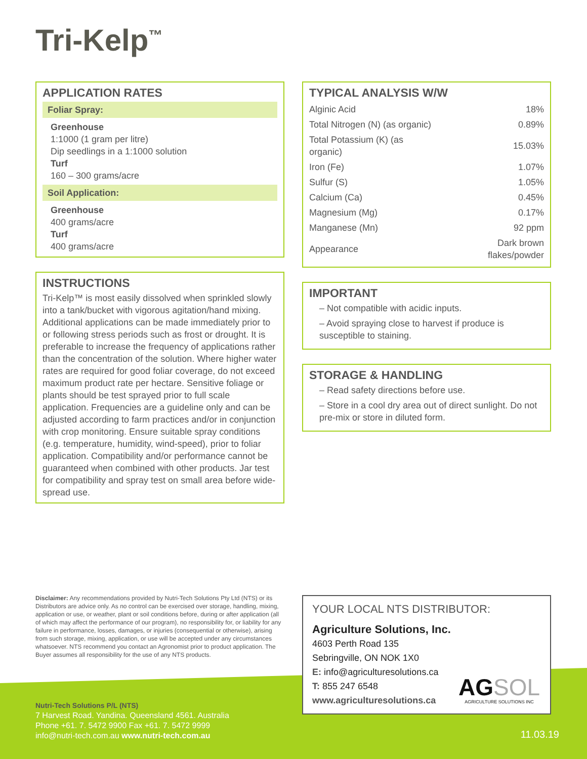Tri-Kelp<sup>™</sup>
APPLICATION RATES
Foliar Spray:
Greenhouse
1:1000 (1 gram per litre)
Dip seedlings in a 1:1000 solution
Turf
160 – 300 grams/acre
Soil Application:
Greenhouse
400 grams/acre
Turf
400 grams/acre
INSTRUCTIONS
Tri-Kelp™ is most easily dissolved when sprinkled slowly into a tank/bucket with vigorous agitation/hand mixing. Additional applications can be made immediately prior to or following stress periods such as frost or drought. It is preferable to increase the frequency of applications rather than the concentration of the solution. Where higher water rates are required for good foliar coverage, do not exceed maximum product rate per hectare. Sensitive foliage or plants should be test sprayed prior to full scale application. Frequencies are a guideline only and can be adjusted according to farm practices and/or in conjunction with crop monitoring. Ensure suitable spray conditions (e.g. temperature, humidity, wind-speed), prior to foliar application. Compatibility and/or performance cannot be guaranteed when combined with other products. Jar test for compatibility and spray test on small area before wide-spread use.
TYPICAL ANALYSIS W/W
| Alginic Acid | 18% |
| Total Nitrogen (N) (as organic) | 0.89% |
| Total Potassium (K) (as organic) | 15.03% |
| Iron (Fe) | 1.07% |
| Sulfur (S) | 1.05% |
| Calcium (Ca) | 0.45% |
| Magnesium (Mg) | 0.17% |
| Manganese (Mn) | 92 ppm |
| Appearance | Dark brown flakes/powder |
IMPORTANT
– Not compatible with acidic inputs.
– Avoid spraying close to harvest if produce is susceptible to staining.
STORAGE & HANDLING
– Read safety directions before use.
– Store in a cool dry area out of direct sunlight. Do not pre-mix or store in diluted form.
Disclaimer: Any recommendations provided by Nutri-Tech Solutions Pty Ltd (NTS) or its Distributors are advice only. As no control can be exercised over storage, handling, mixing, application or use, or weather, plant or soil conditions before, during or after application (all of which may affect the performance of our program), no responsibility for, or liability for any failure in performance, losses, damages, or injuries (consequential or otherwise), arising from such storage, mixing, application, or use will be accepted under any circumstances whatsoever. NTS recommend you contact an Agronomist prior to product application. The Buyer assumes all responsibility for the use of any NTS products.
Nutri-Tech Solutions P/L (NTS)
7 Harvest Road. Yandina. Queensland 4561. Australia
Phone +61. 7. 5472 9900 Fax +61. 7. 5472 9999
info@nutri-tech.com.au www.nutri-tech.com.au
YOUR LOCAL NTS DISTRIBUTOR:
Agriculture Solutions, Inc.
4603 Perth Road 135
Sebringville, ON NOK 1X0
E: info@agriculturesolutions.ca
T: 855 247 6548
www.agriculturesolutions.ca
AG SOL
AGRICULTURE SOLUTIONS INC
11.03.19